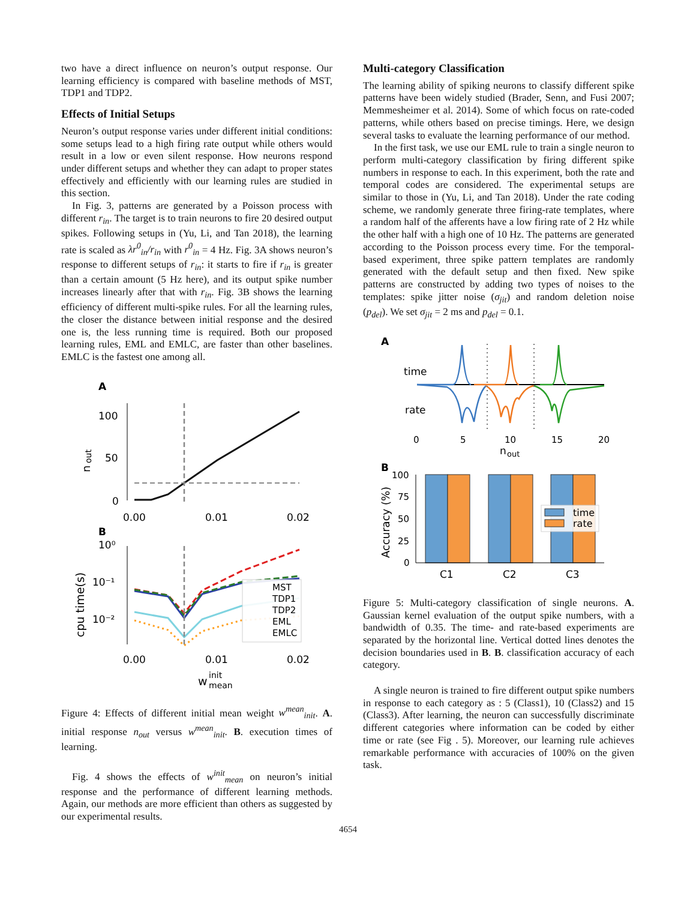two have a direct influence on neuron’s output response. Our learning efficiency is compared with baseline methods of MST, TDP1 and TDP2.
Effects of Initial Setups
Neuron’s output response varies under different initial conditions: some setups lead to a high firing rate output while others would result in a low or even silent response. How neurons respond under different setups and whether they can adapt to proper states effectively and efficiently with our learning rules are studied in this section.
In Fig. 3, patterns are generated by a Poisson process with different r<sub>in</sub>. The target is to train neurons to fire 20 desired output spikes. Following setups in (Yu, Li, and Tan 2018), the learning rate is scaled as λr<sup>0</sup><sub>in</sub>/r<sub>in</sub> with r<sup>0</sup><sub>in</sub> = 4 Hz. Fig. 3A shows neuron’s response to different setups of r<sub>in</sub>: it starts to fire if r<sub>in</sub> is greater than a certain amount (5 Hz here), and its output spike number increases linearly after that with r<sub>in</sub>. Fig. 3B shows the learning efficiency of different multi-spike rules. For all the learning rules, the closer the distance between initial response and the desired one is, the less running time is required. Both our proposed learning rules, EML and EMLC, are faster than other baselines. EMLC is the fastest one among all.
A
n
out
100
50
0
0.00
0.01
0.02
B
10⁰
10⁻¹
10⁻²
cpu time(s)
MST
TDP1
TDP2
EML
EMLC
0.00
0.01
0.02
w
init
mean
Figure 4: Effects of different initial mean weight w<sup>mean</sup><sub>init</sub>. A. initial response n<sub>out</sub> versus w<sup>mean</sup><sub>init</sub>. B. execution times of learning.
Fig. 4 shows the effects of w<sup>init</sup><sub>mean</sub> on neuron’s initial response and the performance of different learning methods. Again, our methods are more efficient than others as suggested by our experimental results.
Multi-category Classification
The learning ability of spiking neurons to classify different spike patterns have been widely studied (Brader, Senn, and Fusi 2007; Memmesheimer et al. 2014). Some of which focus on rate-coded patterns, while others based on precise timings. Here, we design several tasks to evaluate the learning performance of our method.
In the first task, we use our EML rule to train a single neuron to perform multi-category classification by firing different spike numbers in response to each. In this experiment, both the rate and temporal codes are considered. The experimental setups are similar to those in (Yu, Li, and Tan 2018). Under the rate coding scheme, we randomly generate three firing-rate templates, where a random half of the afferents have a low firing rate of 2 Hz while the other half with a high one of 10 Hz. The patterns are generated according to the Poisson process every time. For the temporal-based experiment, three spike pattern templates are randomly generated with the default setup and then fixed. New spike patterns are constructed by adding two types of noises to the templates: spike jitter noise (σ<sub>jit</sub>) and random deletion noise (p<sub>del</sub>). We set σ<sub>jit</sub> = 2 ms and p<sub>del</sub> = 0.1.
A
time
rate
0
5
10
15
20
n
out
B
Accuracy (%)
100
75
50
25
0
time
rate
C1
C2
C3
Figure 5: Multi-category classification of single neurons. A. Gaussian kernel evaluation of the output spike numbers, with a bandwidth of 0.35. The time- and rate-based experiments are separated by the horizontal line. Vertical dotted lines denotes the decision boundaries used in B. B. classification accuracy of each category.
A single neuron is trained to fire different output spike numbers in response to each category as : 5 (Class1), 10 (Class2) and 15 (Class3). After learning, the neuron can successfully discriminate different categories where information can be coded by either time or rate (see Fig . 5). Moreover, our learning rule achieves remarkable performance with accuracies of 100% on the given task.
4654